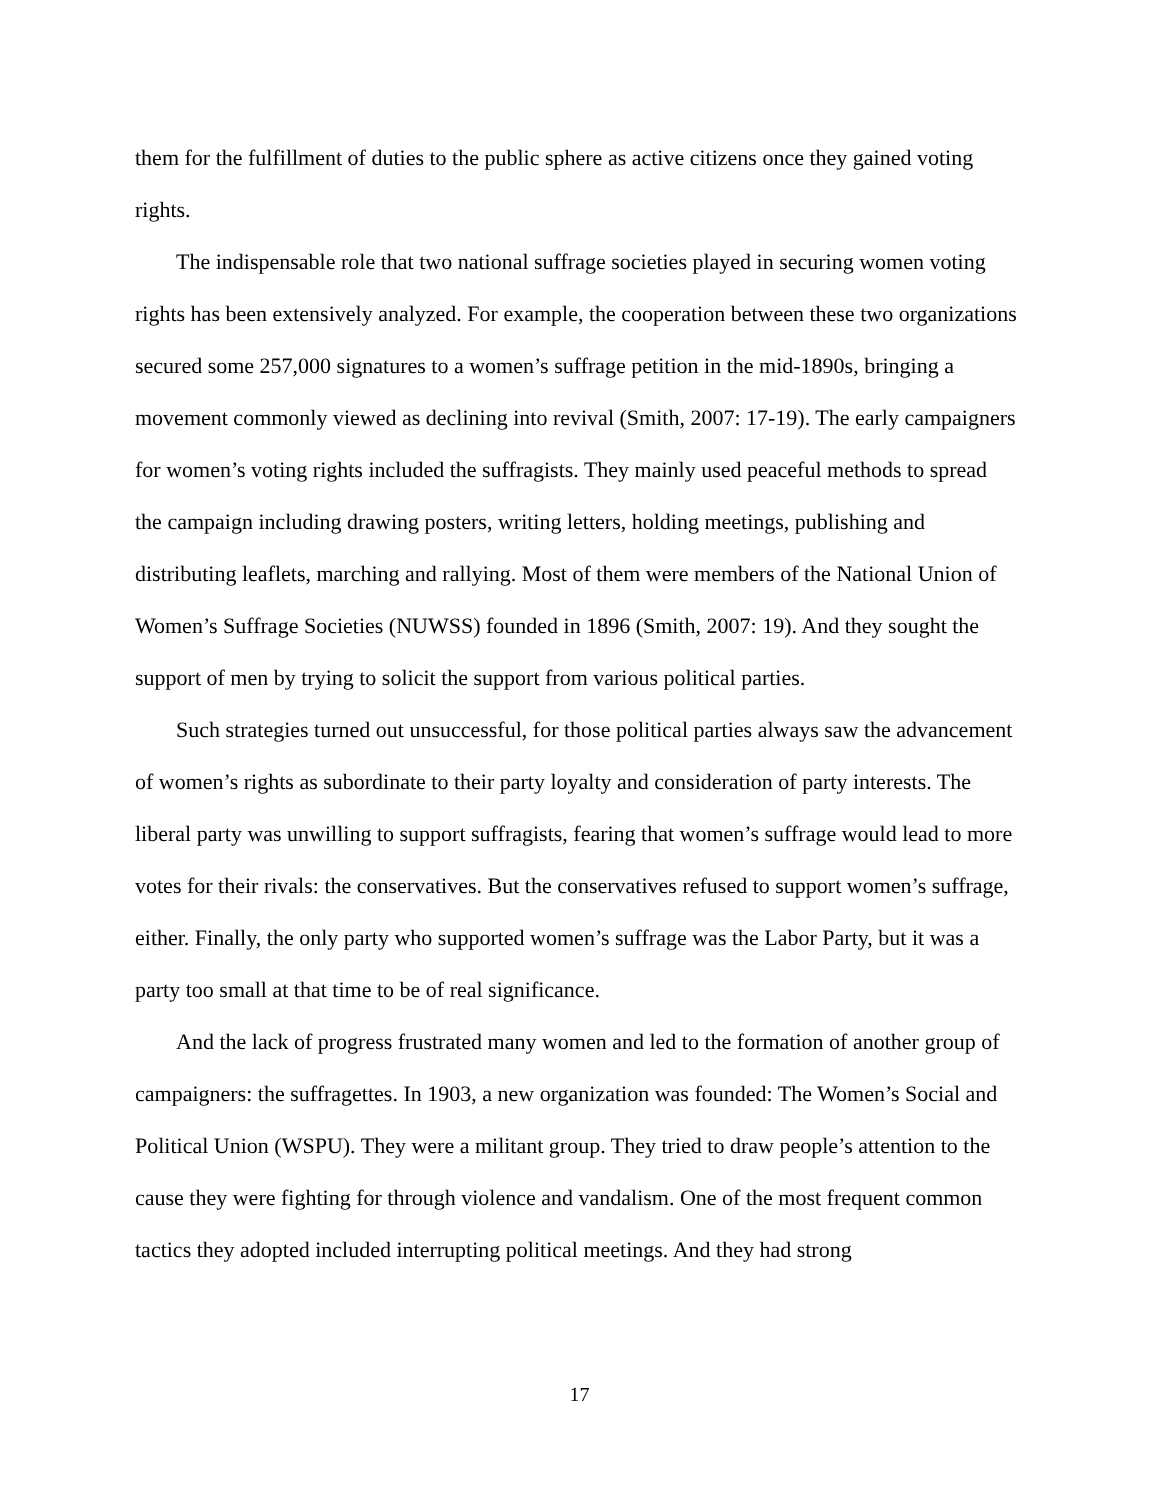them for the fulfillment of duties to the public sphere as active citizens once they gained voting rights.
The indispensable role that two national suffrage societies played in securing women voting rights has been extensively analyzed. For example, the cooperation between these two organizations secured some 257,000 signatures to a women’s suffrage petition in the mid-1890s, bringing a movement commonly viewed as declining into revival (Smith, 2007: 17-19). The early campaigners for women’s voting rights included the suffragists. They mainly used peaceful methods to spread the campaign including drawing posters, writing letters, holding meetings, publishing and distributing leaflets, marching and rallying. Most of them were members of the National Union of Women’s Suffrage Societies (NUWSS) founded in 1896 (Smith, 2007: 19). And they sought the support of men by trying to solicit the support from various political parties.
Such strategies turned out unsuccessful, for those political parties always saw the advancement of women’s rights as subordinate to their party loyalty and consideration of party interests. The liberal party was unwilling to support suffragists, fearing that women’s suffrage would lead to more votes for their rivals: the conservatives. But the conservatives refused to support women’s suffrage, either. Finally, the only party who supported women’s suffrage was the Labor Party, but it was a party too small at that time to be of real significance.
And the lack of progress frustrated many women and led to the formation of another group of campaigners: the suffragettes. In 1903, a new organization was founded: The Women’s Social and Political Union (WSPU). They were a militant group. They tried to draw people’s attention to the cause they were fighting for through violence and vandalism. One of the most frequent common tactics they adopted included interrupting political meetings. And they had strong
17